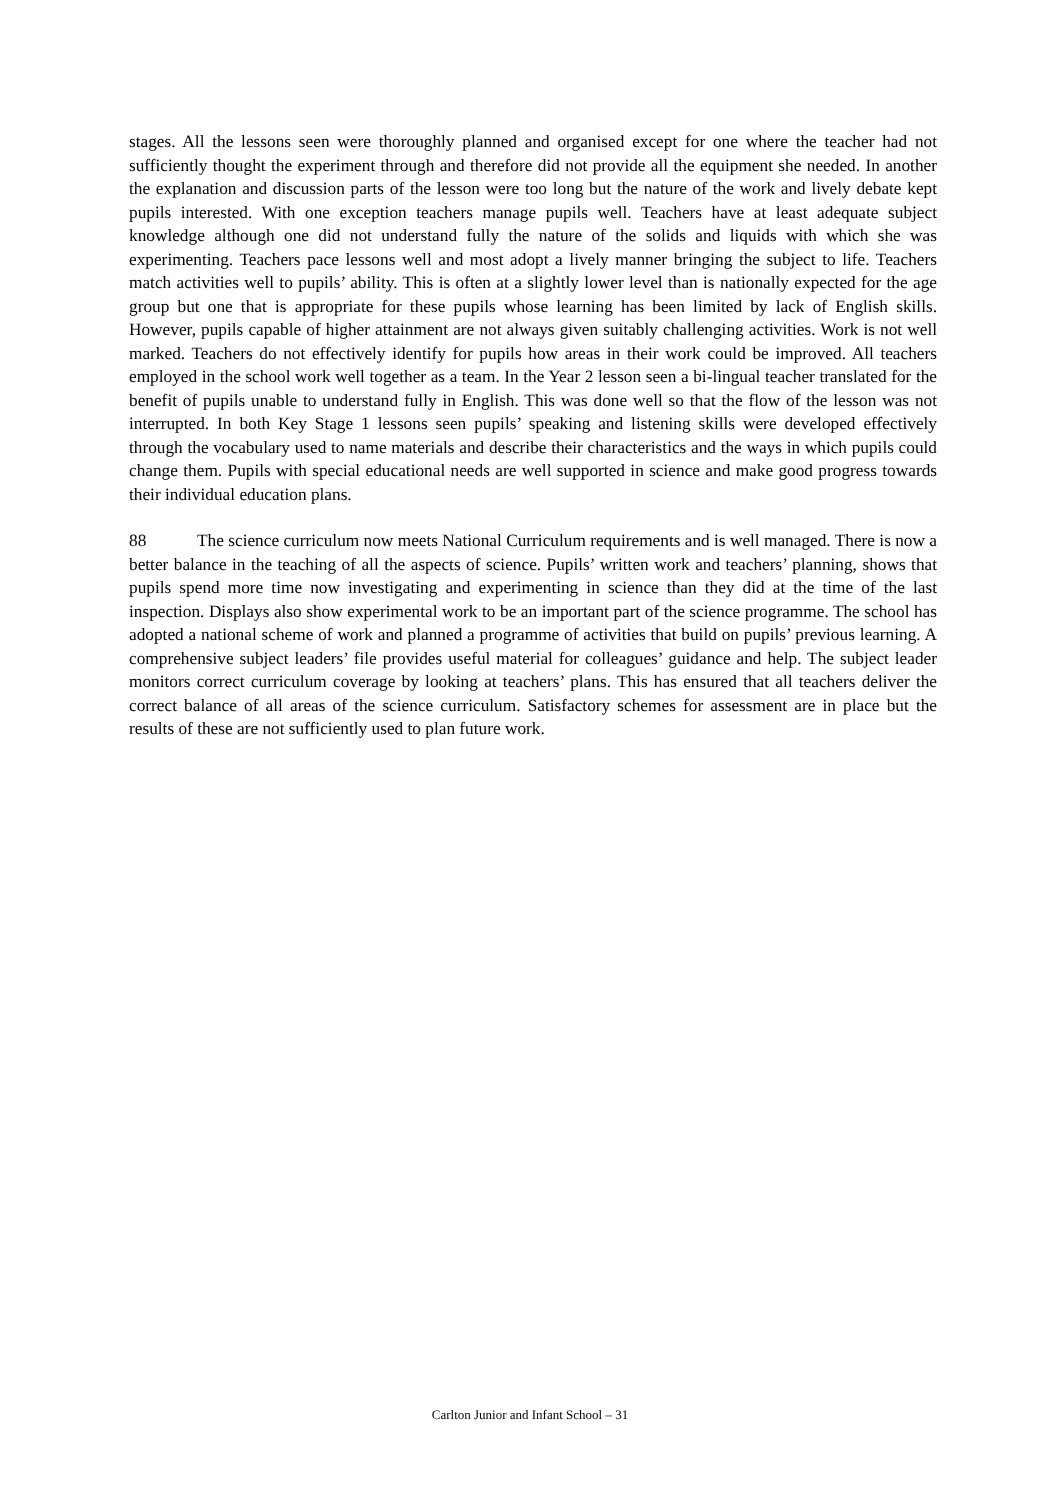stages. All the lessons seen were thoroughly planned and organised except for one where the teacher had not sufficiently thought the experiment through and therefore did not provide all the equipment she needed. In another the explanation and discussion parts of the lesson were too long but the nature of the work and lively debate kept pupils interested. With one exception teachers manage pupils well. Teachers have at least adequate subject knowledge although one did not understand fully the nature of the solids and liquids with which she was experimenting. Teachers pace lessons well and most adopt a lively manner bringing the subject to life. Teachers match activities well to pupils’ ability. This is often at a slightly lower level than is nationally expected for the age group but one that is appropriate for these pupils whose learning has been limited by lack of English skills. However, pupils capable of higher attainment are not always given suitably challenging activities. Work is not well marked. Teachers do not effectively identify for pupils how areas in their work could be improved. All teachers employed in the school work well together as a team. In the Year 2 lesson seen a bi-lingual teacher translated for the benefit of pupils unable to understand fully in English. This was done well so that the flow of the lesson was not interrupted. In both Key Stage 1 lessons seen pupils’ speaking and listening skills were developed effectively through the vocabulary used to name materials and describe their characteristics and the ways in which pupils could change them. Pupils with special educational needs are well supported in science and make good progress towards their individual education plans.
88 The science curriculum now meets National Curriculum requirements and is well managed. There is now a better balance in the teaching of all the aspects of science. Pupils’ written work and teachers’ planning, shows that pupils spend more time now investigating and experimenting in science than they did at the time of the last inspection. Displays also show experimental work to be an important part of the science programme. The school has adopted a national scheme of work and planned a programme of activities that build on pupils’ previous learning. A comprehensive subject leaders’ file provides useful material for colleagues’ guidance and help. The subject leader monitors correct curriculum coverage by looking at teachers’ plans. This has ensured that all teachers deliver the correct balance of all areas of the science curriculum. Satisfactory schemes for assessment are in place but the results of these are not sufficiently used to plan future work.
Carlton Junior and Infant School – 31